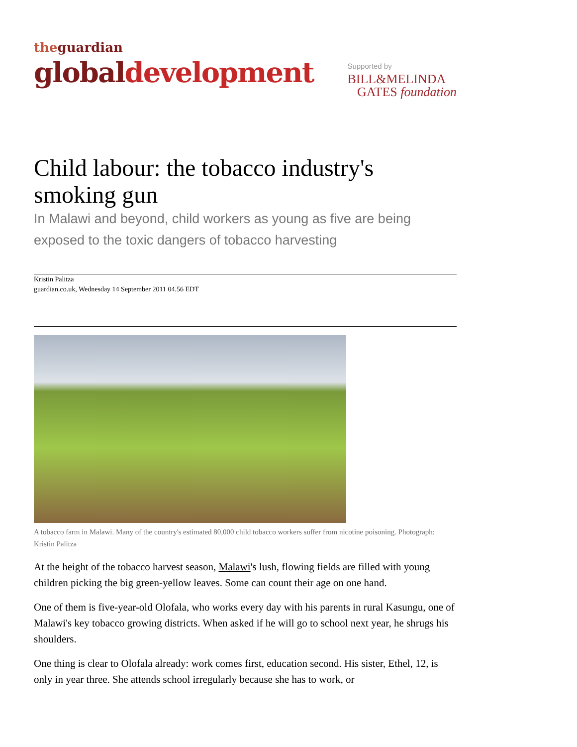theguardian
globaldevelopment
Supported by
BILL&MELINDA
GATES foundation
Child labour: the tobacco industry's smoking gun
In Malawi and beyond, child workers as young as five are being exposed to the toxic dangers of tobacco harvesting
Kristin Palitza
guardian.co.uk, Wednesday 14 September 2011 04.56 EDT
A tobacco farm in Malawi. Many of the country's estimated 80,000 child tobacco workers suffer from nicotine poisoning. Photograph: Kristin Palitza
At the height of the tobacco harvest season, Malawi's lush, flowing fields are filled with young children picking the big green-yellow leaves. Some can count their age on one hand.
One of them is five-year-old Olofala, who works every day with his parents in rural Kasungu, one of Malawi's key tobacco growing districts. When asked if he will go to school next year, he shrugs his shoulders.
One thing is clear to Olofala already: work comes first, education second. His sister, Ethel, 12, is only in year three. She attends school irregularly because she has to work, or